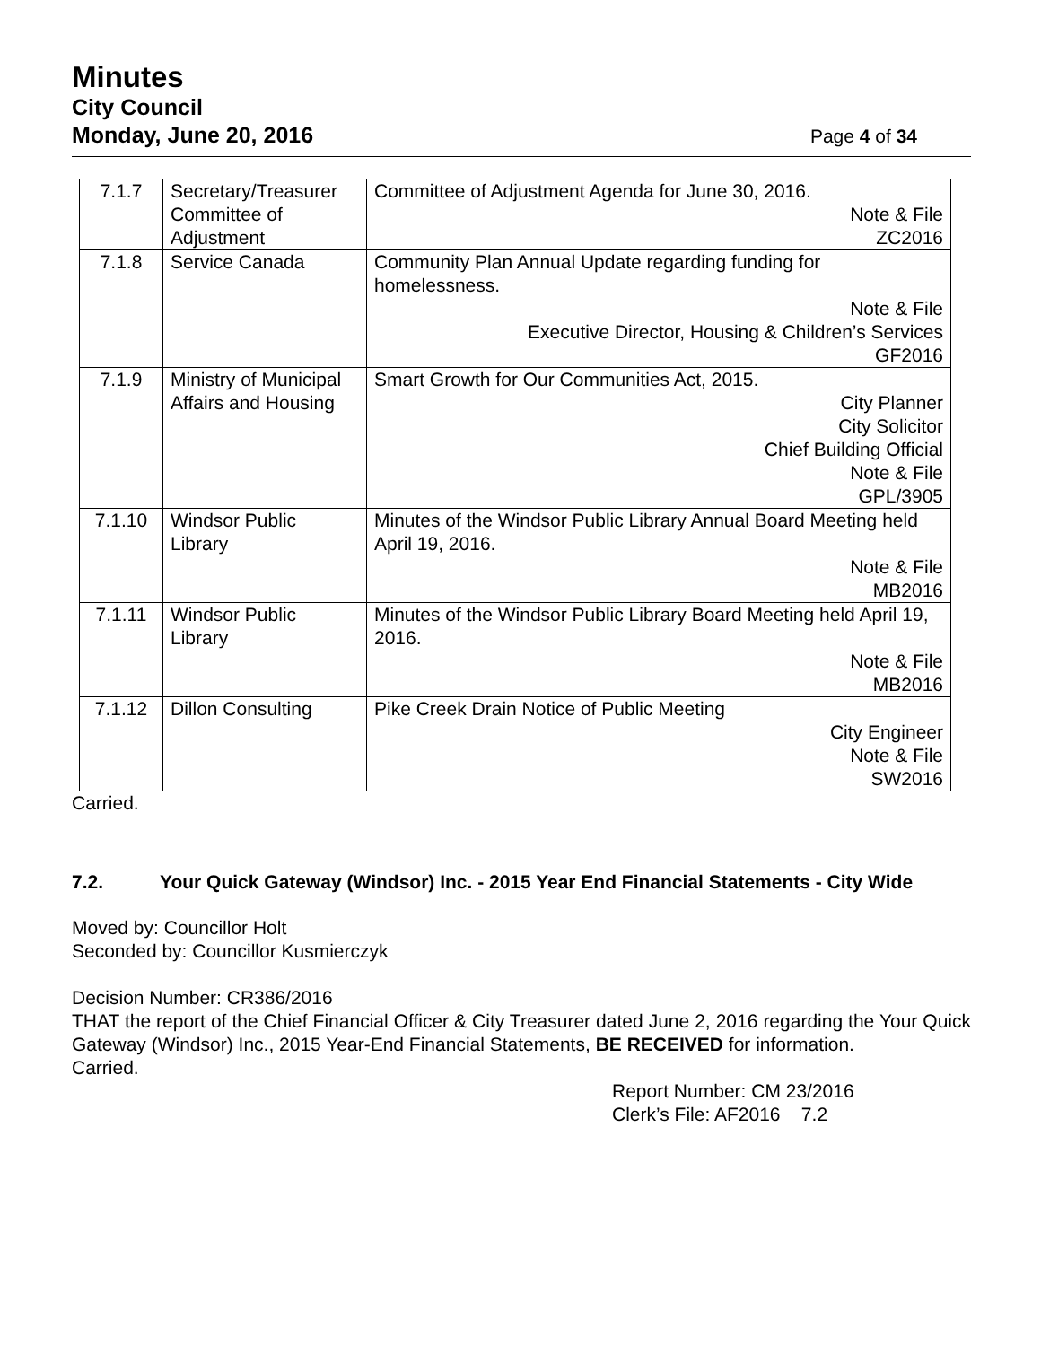Minutes
City Council
Monday, June 20, 2016 Page 4 of 34
| 7.1.7 | Secretary/Treasurer Committee of Adjustment | Committee of Adjustment Agenda for June 30, 2016. Note & File ZC2016 |
| 7.1.8 | Service Canada | Community Plan Annual Update regarding funding for homelessness. Note & File Executive Director, Housing & Children’s Services GF2016 |
| 7.1.9 | Ministry of Municipal Affairs and Housing | Smart Growth for Our Communities Act, 2015. City Planner City Solicitor Chief Building Official Note & File GPL/3905 |
| 7.1.10 | Windsor Public Library | Minutes of the Windsor Public Library Annual Board Meeting held April 19, 2016. Note & File MB2016 |
| 7.1.11 | Windsor Public Library | Minutes of the Windsor Public Library Board Meeting held April 19, 2016. Note & File MB2016 |
| 7.1.12 | Dillon Consulting | Pike Creek Drain Notice of Public Meeting City Engineer Note & File SW2016 |
Carried.
7.2. Your Quick Gateway (Windsor) Inc. - 2015 Year End Financial Statements - City Wide
Moved by: Councillor Holt
Seconded by: Councillor Kusmierczyk
Decision Number: CR386/2016
THAT the report of the Chief Financial Officer & City Treasurer dated June 2, 2016 regarding the Your Quick Gateway (Windsor) Inc., 2015 Year-End Financial Statements, BE RECEIVED for information.
Carried.
Report Number: CM 23/2016
Clerk’s File: AF2016 7.2